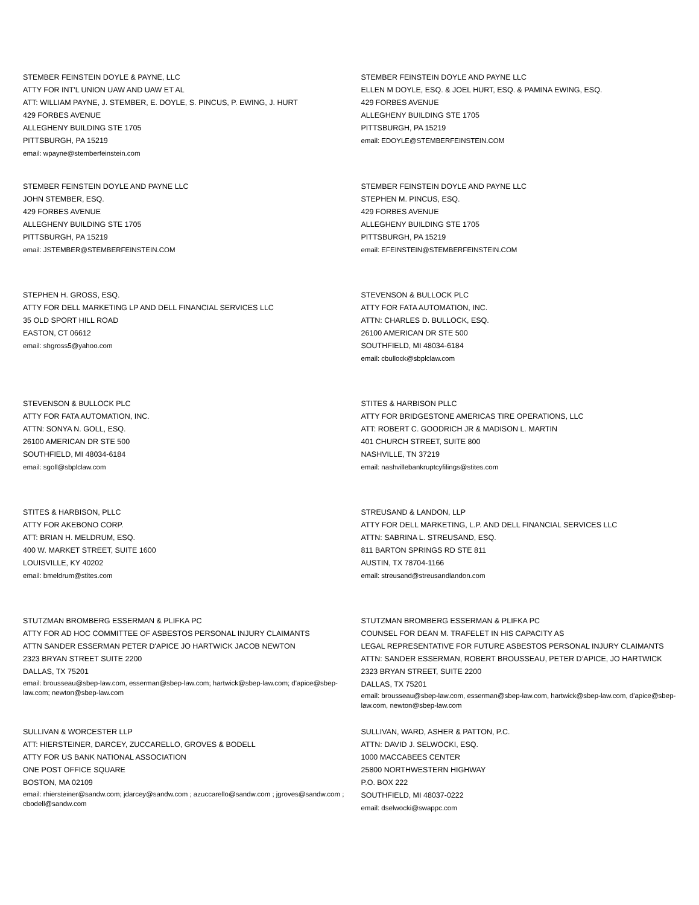STEMBER FEINSTEIN DOYLE & PAYNE, LLC
ATTY FOR INT'L UNION UAW AND UAW ET AL
ATT: WILLIAM PAYNE, J. STEMBER, E. DOYLE, S. PINCUS, P. EWING, J. HURT
429 FORBES AVENUE
ALLEGHENY BUILDING STE 1705
PITTSBURGH, PA 15219
email: wpayne@stemberfeinstein.com
STEMBER FEINSTEIN DOYLE AND PAYNE LLC
ELLEN M DOYLE, ESQ. & JOEL HURT, ESQ. & PAMINA EWING, ESQ.
429 FORBES AVENUE
ALLEGHENY BUILDING STE 1705
PITTSBURGH, PA 15219
email: EDOYLE@STEMBERFEINSTEIN.COM
STEMBER FEINSTEIN DOYLE AND PAYNE LLC
JOHN STEMBER, ESQ.
429 FORBES AVENUE
ALLEGHENY BUILDING STE 1705
PITTSBURGH, PA 15219
email: JSTEMBER@STEMBERFEINSTEIN.COM
STEMBER FEINSTEIN DOYLE AND PAYNE LLC
STEPHEN M. PINCUS, ESQ.
429 FORBES AVENUE
ALLEGHENY BUILDING STE 1705
PITTSBURGH, PA 15219
email: EFEINSTEIN@STEMBERFEINSTEIN.COM
STEPHEN H. GROSS, ESQ.
ATTY FOR DELL MARKETING LP AND DELL FINANCIAL SERVICES LLC
35 OLD SPORT HILL ROAD
EASTON, CT 06612
email: shgross5@yahoo.com
STEVENSON & BULLOCK PLC
ATTY FOR FATA AUTOMATION, INC.
ATTN: CHARLES D. BULLOCK, ESQ.
26100 AMERICAN DR STE 500
SOUTHFIELD, MI 48034-6184
email: cbullock@sbplclaw.com
STEVENSON & BULLOCK PLC
ATTY FOR FATA AUTOMATION, INC.
ATTN: SONYA N. GOLL, ESQ.
26100 AMERICAN DR STE 500
SOUTHFIELD, MI 48034-6184
email: sgoll@sbplclaw.com
STITES & HARBISON PLLC
ATTY FOR BRIDGESTONE AMERICAS TIRE OPERATIONS, LLC
ATT: ROBERT C. GOODRICH JR & MADISON L. MARTIN
401 CHURCH STREET, SUITE 800
NASHVILLE, TN 37219
email: nashvillebankruptcyfilings@stites.com
STITES & HARBISON, PLLC
ATTY FOR AKEBONO CORP.
ATT: BRIAN H. MELDRUM, ESQ.
400 W. MARKET STREET, SUITE 1600
LOUISVILLE, KY 40202
email: bmeldrum@stites.com
STREUSAND & LANDON, LLP
ATTY FOR DELL MARKETING, L.P. AND DELL FINANCIAL SERVICES LLC
ATTN: SABRINA L. STREUSAND, ESQ.
811 BARTON SPRINGS RD STE 811
AUSTIN, TX 78704-1166
email: streusand@streusandlandon.com
STUTZMAN BROMBERG ESSERMAN & PLIFKA PC
ATTY FOR AD HOC COMMITTEE OF ASBESTOS PERSONAL INJURY CLAIMANTS
ATTN SANDER ESSERMAN PETER D'APICE JO HARTWICK JACOB NEWTON
2323 BRYAN STREET SUITE 2200
DALLAS, TX 75201
email: brousseau@sbep-law.com, esserman@sbep-law.com; hartwick@sbep-law.com; d'apice@sbep-law.com; newton@sbep-law.com
STUTZMAN BROMBERG ESSERMAN & PLIFKA PC
COUNSEL FOR DEAN M. TRAFELET IN HIS CAPACITY AS
LEGAL REPRESENTATIVE FOR FUTURE ASBESTOS PERSONAL INJURY CLAIMANTS
ATTN: SANDER ESSERMAN, ROBERT BROUSSEAU, PETER D’APICE, JO HARTWICK
2323 BRYAN STREET, SUITE 2200
DALLAS, TX 75201
email: brousseau@sbep-law.com, esserman@sbep-law.com, hartwick@sbep-law.com, d'apice@sbep-law.com, newton@sbep-law.com
SULLIVAN & WORCESTER LLP
ATT: HIERSTEINER, DARCEY, ZUCCARELLO, GROVES & BODELL
ATTY FOR US BANK NATIONAL ASSOCIATION
ONE POST OFFICE SQUARE
BOSTON, MA 02109
email: rhiersteiner@sandw.com; jdarcey@sandw.com ; azuccarello@sandw.com ; jgroves@sandw.com ; cbodell@sandw.com
SULLIVAN, WARD, ASHER & PATTON, P.C.
ATTN: DAVID J. SELWOCKI, ESQ.
1000 MACCABEES CENTER
25800 NORTHWESTERN HIGHWAY
P.O. BOX 222
SOUTHFIELD, MI 48037-0222
email: dselwocki@swappc.com